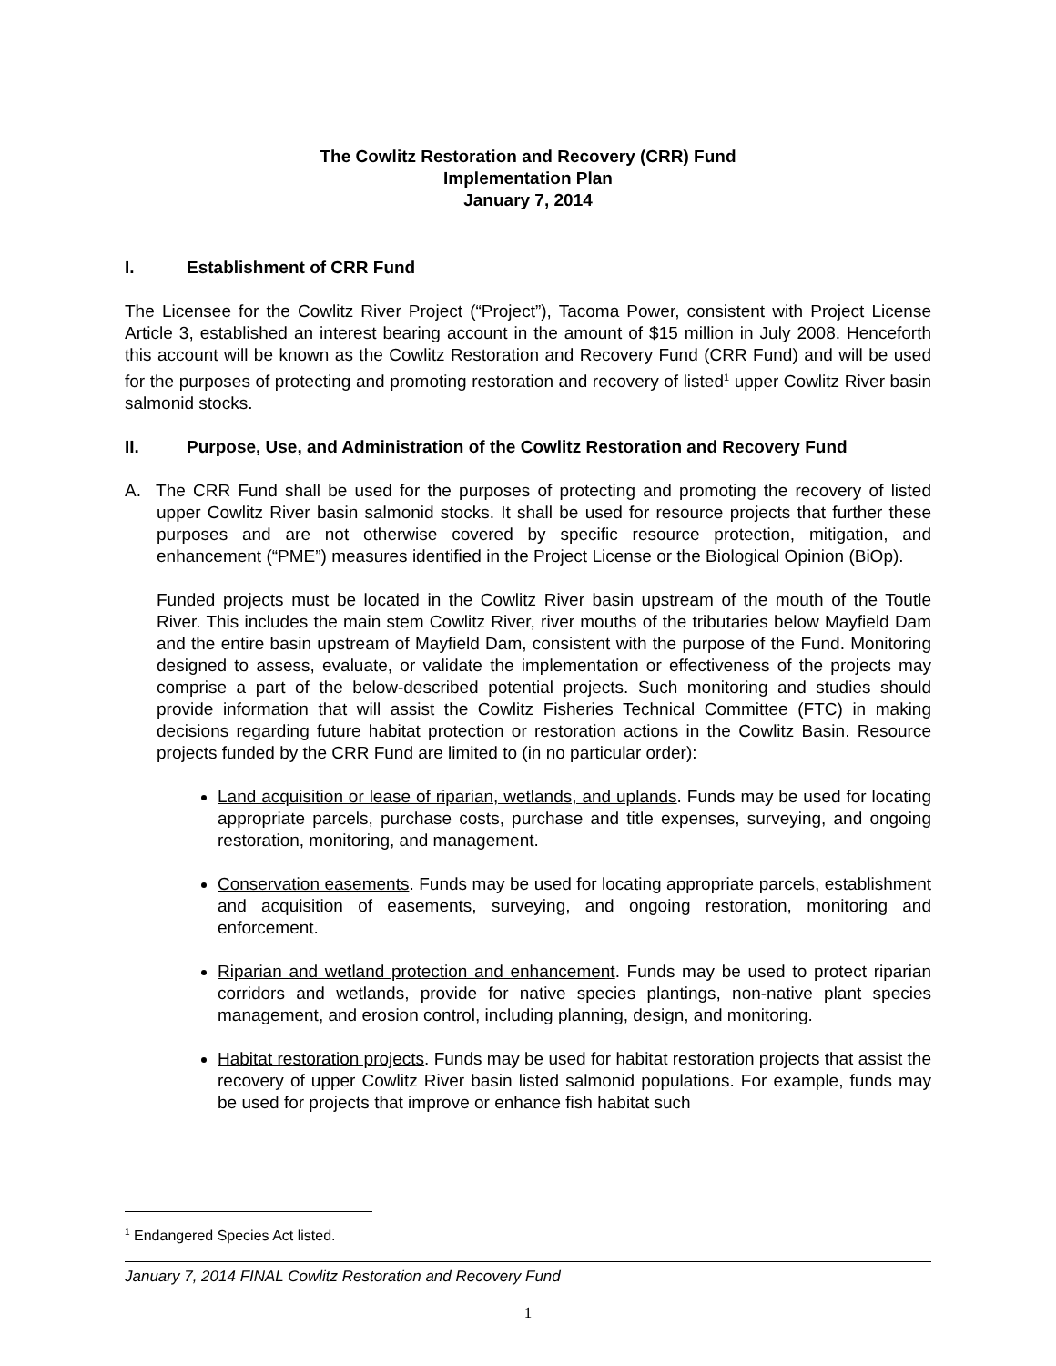The Cowlitz Restoration and Recovery (CRR) Fund
Implementation Plan
January 7, 2014
I. Establishment of CRR Fund
The Licensee for the Cowlitz River Project (“Project”), Tacoma Power, consistent with Project License Article 3, established an interest bearing account in the amount of $15 million in July 2008. Henceforth this account will be known as the Cowlitz Restoration and Recovery Fund (CRR Fund) and will be used for the purposes of protecting and promoting restoration and recovery of listed<sup>1</sup> upper Cowlitz River basin salmonid stocks.
II. Purpose, Use, and Administration of the Cowlitz Restoration and Recovery Fund
A. The CRR Fund shall be used for the purposes of protecting and promoting the recovery of listed upper Cowlitz River basin salmonid stocks. It shall be used for resource projects that further these purposes and are not otherwise covered by specific resource protection, mitigation, and enhancement (“PME”) measures identified in the Project License or the Biological Opinion (BiOp).
Funded projects must be located in the Cowlitz River basin upstream of the mouth of the Toutle River. This includes the main stem Cowlitz River, river mouths of the tributaries below Mayfield Dam and the entire basin upstream of Mayfield Dam, consistent with the purpose of the Fund. Monitoring designed to assess, evaluate, or validate the implementation or effectiveness of the projects may comprise a part of the below-described potential projects. Such monitoring and studies should provide information that will assist the Cowlitz Fisheries Technical Committee (FTC) in making decisions regarding future habitat protection or restoration actions in the Cowlitz Basin. Resource projects funded by the CRR Fund are limited to (in no particular order):
Land acquisition or lease of riparian, wetlands, and uplands. Funds may be used for locating appropriate parcels, purchase costs, purchase and title expenses, surveying, and ongoing restoration, monitoring, and management.
Conservation easements. Funds may be used for locating appropriate parcels, establishment and acquisition of easements, surveying, and ongoing restoration, monitoring and enforcement.
Riparian and wetland protection and enhancement. Funds may be used to protect riparian corridors and wetlands, provide for native species plantings, non-native plant species management, and erosion control, including planning, design, and monitoring.
Habitat restoration projects. Funds may be used for habitat restoration projects that assist the recovery of upper Cowlitz River basin listed salmonid populations. For example, funds may be used for projects that improve or enhance fish habitat such
<sup>1</sup> Endangered Species Act listed.
January 7, 2014 FINAL Cowlitz Restoration and Recovery Fund
1